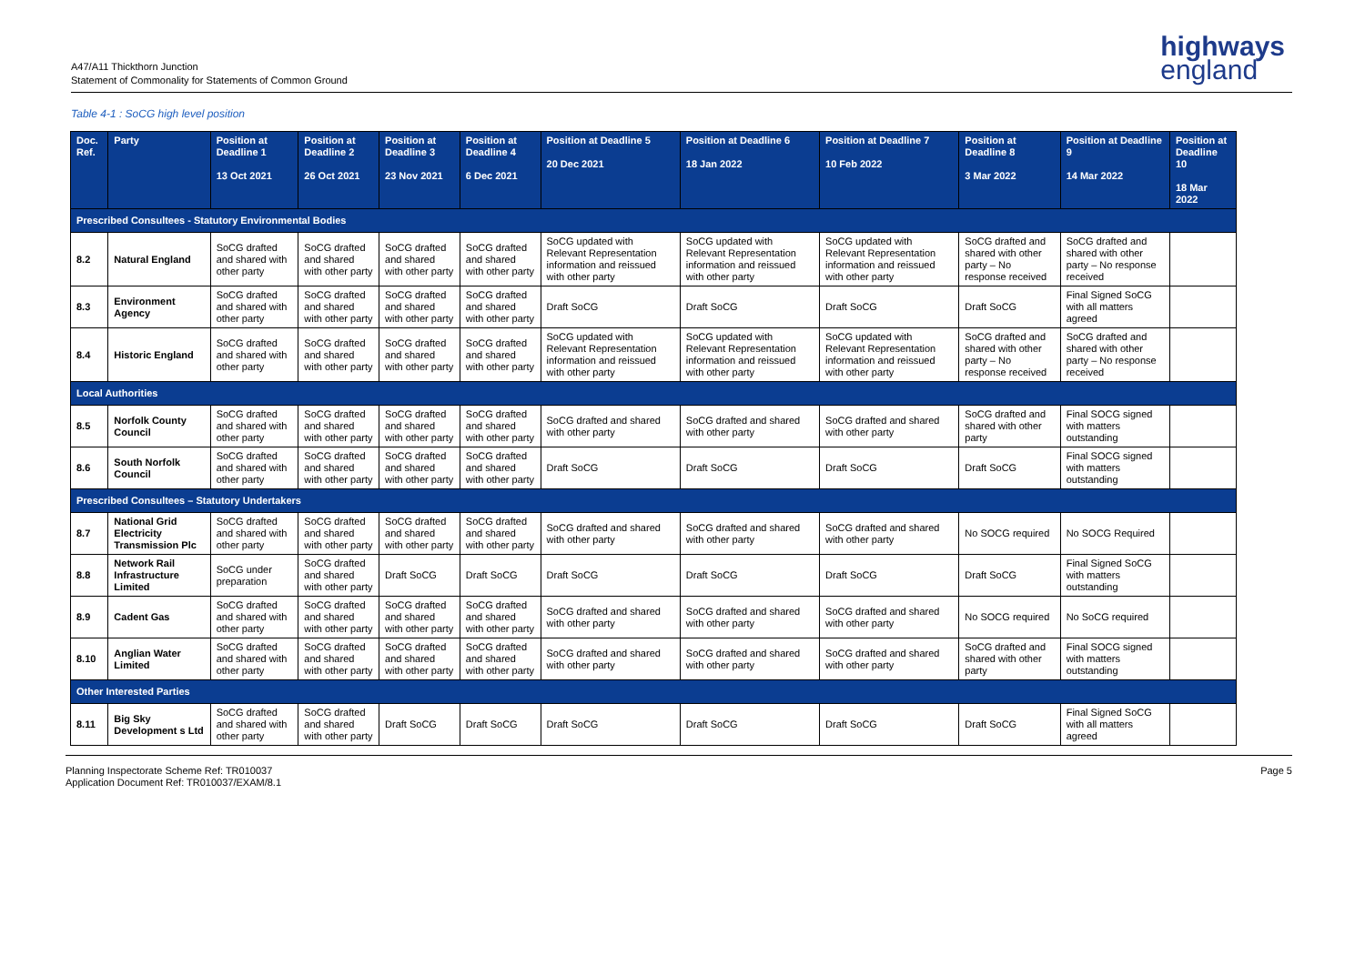A47/A11 Thickthorn Junction
Statement of Commonality for Statements of Common Ground
highways
england
Table 4-1 : SoCG high level position
| Doc. Ref. | Party | Position at Deadline 1 13 Oct 2021 | Position at Deadline 2 26 Oct 2021 | Position at Deadline 3 23 Nov 2021 | Position at Deadline 4 6 Dec 2021 | Position at Deadline 5 20 Dec 2021 | Position at Deadline 6 18 Jan 2022 | Position at Deadline 7 10 Feb 2022 | Position at Deadline 8 3 Mar 2022 | Position at Deadline 9 14 Mar 2022 | Position at Deadline 10 18 Mar 2022 |
| --- | --- | --- | --- | --- | --- | --- | --- | --- | --- | --- | --- |
| Prescribed Consultees - Statutory Environmental Bodies | | | | | | | | | | | |
| 8.2 | Natural England | SoCG drafted and shared with other party | SoCG drafted and shared with other party | SoCG drafted and shared with other party | SoCG drafted and shared with other party | SoCG updated with Relevant Representation information and reissued with other party | SoCG updated with Relevant Representation information and reissued with other party | SoCG updated with Relevant Representation information and reissued with other party | SoCG drafted and shared with other party – No response received | SoCG drafted and shared with other party – No response received | |
| 8.3 | Environment Agency | SoCG drafted and shared with other party | SoCG drafted and shared with other party | SoCG drafted and shared with other party | SoCG drafted and shared with other party | Draft SoCG | Draft SoCG | Draft SoCG | Draft SoCG | Final Signed SoCG with all matters agreed | |
| 8.4 | Historic England | SoCG drafted and shared with other party | SoCG drafted and shared with other party | SoCG drafted and shared with other party | SoCG drafted and shared with other party | SoCG updated with Relevant Representation information and reissued with other party | SoCG updated with Relevant Representation information and reissued with other party | SoCG updated with Relevant Representation information and reissued with other party | SoCG drafted and shared with other party – No response received | SoCG drafted and shared with other party – No response received | |
| Local Authorities | | | | | | | | | | | |
| 8.5 | Norfolk County Council | SoCG drafted and shared with other party | SoCG drafted and shared with other party | SoCG drafted and shared with other party | SoCG drafted and shared with other party | SoCG drafted and shared with other party | SoCG drafted and shared with other party | SoCG drafted and shared with other party | SoCG drafted and shared with other party | Final SOCG signed with matters outstanding | |
| 8.6 | South Norfolk Council | SoCG drafted and shared with other party | SoCG drafted and shared with other party | SoCG drafted and shared with other party | SoCG drafted and shared with other party | Draft SoCG | Draft SoCG | Draft SoCG | Draft SoCG | Final SOCG signed with matters outstanding | |
| Prescribed Consultees – Statutory Undertakers | | | | | | | | | | | |
| 8.7 | National Grid Electricity Transmission Plc | SoCG drafted and shared with other party | SoCG drafted and shared with other party | SoCG drafted and shared with other party | SoCG drafted and shared with other party | SoCG drafted and shared with other party | SoCG drafted and shared with other party | SoCG drafted and shared with other party | No SOCG required | No SOCG Required | |
| 8.8 | Network Rail Infrastructure Limited | SoCG under preparation | SoCG drafted and shared with other party | Draft SoCG | Draft SoCG | Draft SoCG | Draft SoCG | Draft SoCG | Draft SoCG | Final Signed SoCG with matters outstanding | |
| 8.9 | Cadent Gas | SoCG drafted and shared with other party | SoCG drafted and shared with other party | SoCG drafted and shared with other party | SoCG drafted and shared with other party | SoCG drafted and shared with other party | SoCG drafted and shared with other party | SoCG drafted and shared with other party | No SOCG required | No SoCG required | |
| 8.10 | Anglian Water Limited | SoCG drafted and shared with other party | SoCG drafted and shared with other party | SoCG drafted and shared with other party | SoCG drafted and shared with other party | SoCG drafted and shared with other party | SoCG drafted and shared with other party | SoCG drafted and shared with other party | SoCG drafted and shared with other party | Final SOCG signed with matters outstanding | |
| Other Interested Parties | | | | | | | | | | | |
| 8.11 | Big Sky Development s Ltd | SoCG drafted and shared with other party | SoCG drafted and shared with other party | Draft SoCG | Draft SoCG | Draft SoCG | Draft SoCG | Draft SoCG | Draft SoCG | Final Signed SoCG with all matters agreed | |
Planning Inspectorate Scheme Ref: TR010037
Application Document Ref: TR010037/EXAM/8.1
Page 5